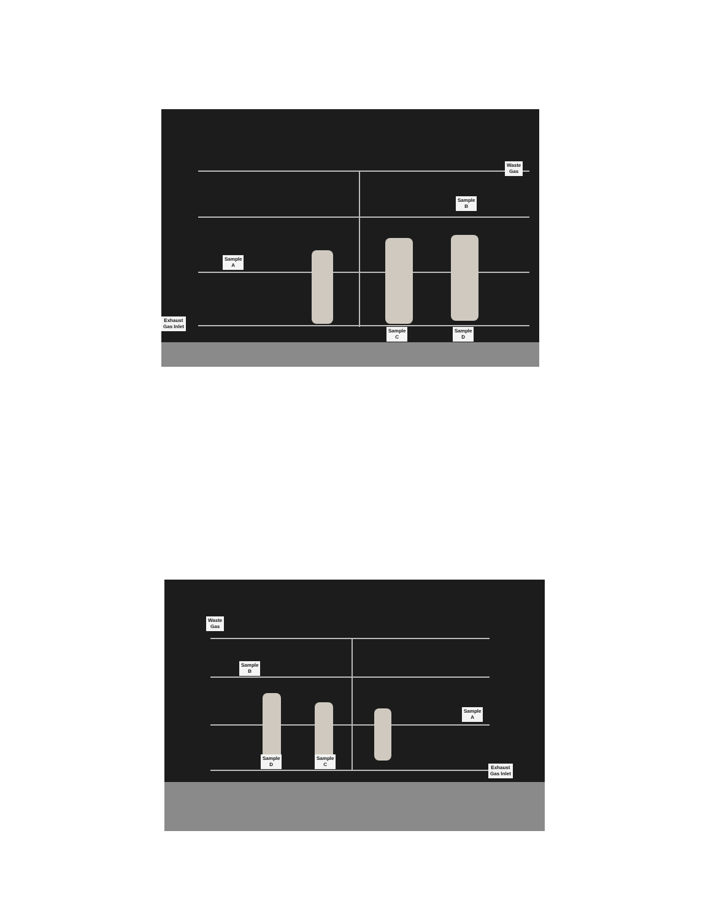Waste
Gas
Sample
B
Sample
A
Exhaust
Gas Inlet
Sample
C
Sample
D
Waste
Gas
Sample
B
Sample
A
Sample
D
Sample
C
Exhaust
Gas Inlet